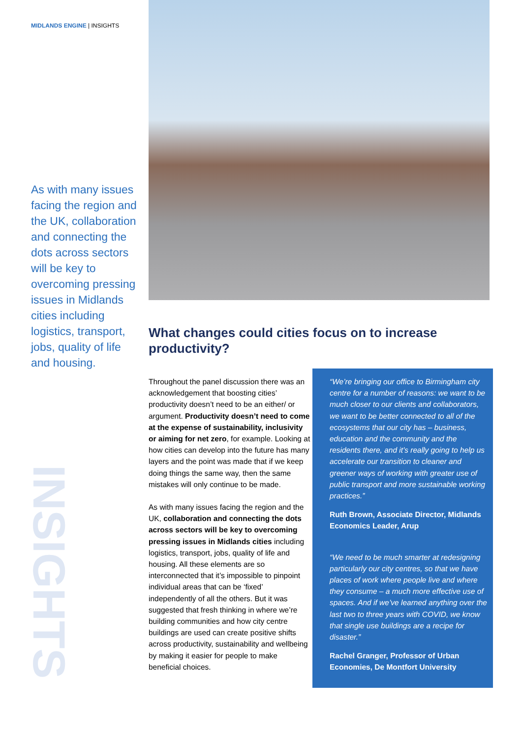MIDLANDS ENGINE | INSIGHTS
As with many issues facing the region and the UK, collaboration and connecting the dots across sectors will be key to overcoming pressing issues in Midlands cities including logistics, transport, jobs, quality of life and housing.
INSIGHTS
What changes could cities focus on to increase productivity?
Throughout the panel discussion there was an acknowledgement that boosting cities’ productivity doesn’t need to be an either/ or argument. Productivity doesn’t need to come at the expense of sustainability, inclusivity or aiming for net zero, for example. Looking at how cities can develop into the future has many layers and the point was made that if we keep doing things the same way, then the same mistakes will only continue to be made.
As with many issues facing the region and the UK, collaboration and connecting the dots across sectors will be key to overcoming pressing issues in Midlands cities including logistics, transport, jobs, quality of life and housing. All these elements are so interconnected that it’s impossible to pinpoint individual areas that can be ‘fixed’ independently of all the others. But it was suggested that fresh thinking in where we’re building communities and how city centre buildings are used can create positive shifts across productivity, sustainability and wellbeing by making it easier for people to make beneficial choices.
“We’re bringing our office to Birmingham city centre for a number of reasons: we want to be much closer to our clients and collaborators, we want to be better connected to all of the ecosystems that our city has – business, education and the community and the residents there, and it’s really going to help us accelerate our transition to cleaner and greener ways of working with greater use of public transport and more sustainable working practices.”
Ruth Brown, Associate Director, Midlands Economics Leader, Arup
“We need to be much smarter at redesigning particularly our city centres, so that we have places of work where people live and where they consume – a much more effective use of spaces. And if we’ve learned anything over the last two to three years with COVID, we know that single use buildings are a recipe for disaster.”
Rachel Granger, Professor of Urban Economies, De Montfort University